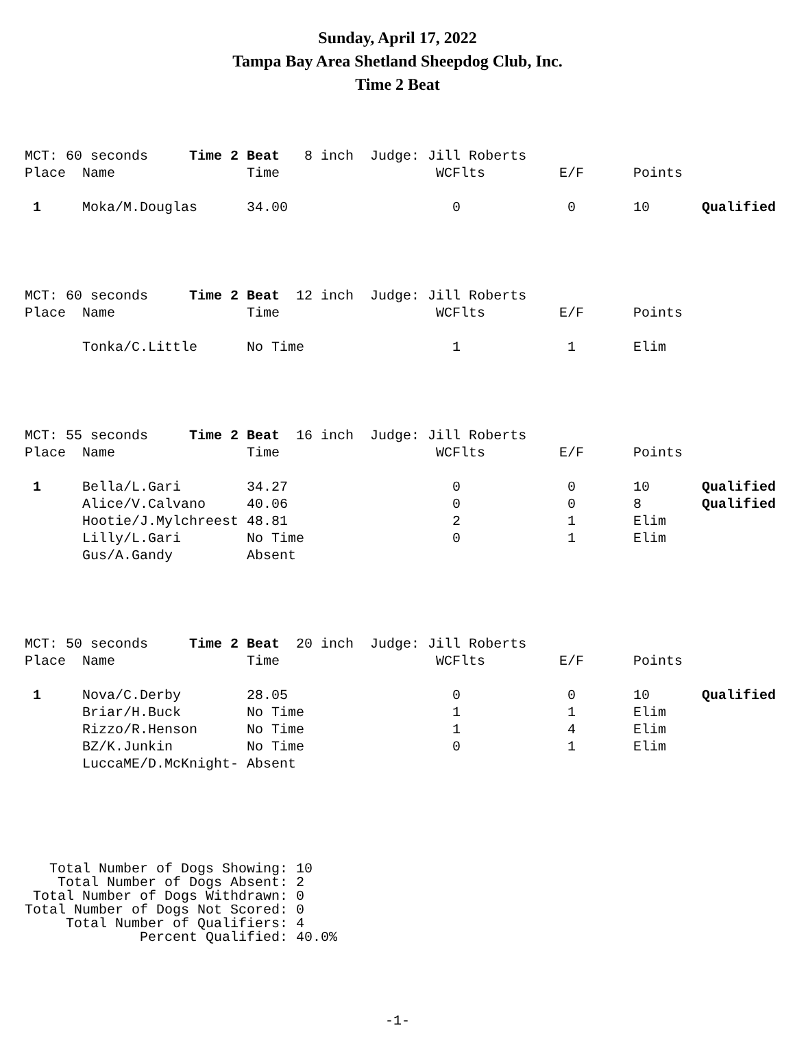Sunday, April 17, 2022
Tampa Bay Area Shetland Sheepdog Club, Inc.
Time 2 Beat
| MCT: 60 seconds Time 2 Beat 8 inch Judge: Jill Roberts | | | | | | |
| Place | Name | Time | WCFlts | E/F | Points | |
| 1 | Moka/M.Douglas | 34.00 | 0 | 0 | 10 | Qualified |
| MCT: 60 seconds Time 2 Beat 12 inch Judge: Jill Roberts | | | | | | |
| Place | Name | Time | WCFlts | E/F | Points | |
| | Tonka/C.Little | No Time | 1 | 1 | Elim | |
| MCT: 55 seconds Time 2 Beat 16 inch Judge: Jill Roberts | | | | | | |
| Place | Name | Time | WCFlts | E/F | Points | |
| 1 | Bella/L.Gari | 34.27 | 0 | 0 | 10 | Qualified |
| | Alice/V.Calvano | 40.06 | 0 | 0 | 8 | Qualified |
| | Hootie/J.Mylchreest | 48.81 | 2 | 1 | Elim | |
| | Lilly/L.Gari | No Time | 0 | 1 | Elim | |
| | Gus/A.Gandy | Absent | | | | |
| MCT: 50 seconds Time 2 Beat 20 inch Judge: Jill Roberts | | | | | | |
| Place | Name | Time | WCFlts | E/F | Points | |
| 1 | Nova/C.Derby | 28.05 | 0 | 0 | 10 | Qualified |
| | Briar/H.Buck | No Time | 1 | 1 | Elim | |
| | Rizzo/R.Henson | No Time | 1 | 4 | Elim | |
| | BZ/K.Junkin | No Time | 0 | 1 | Elim | |
| | LuccaME/D.McKnight- | Absent | | | | |
Total Number of Dogs Showing: 10 Total Number of Dogs Absent: 2 Total Number of Dogs Withdrawn: 0 Total Number of Dogs Not Scored: 0 Total Number of Qualifiers: 4 Percent Qualified: 40.0%
-1-